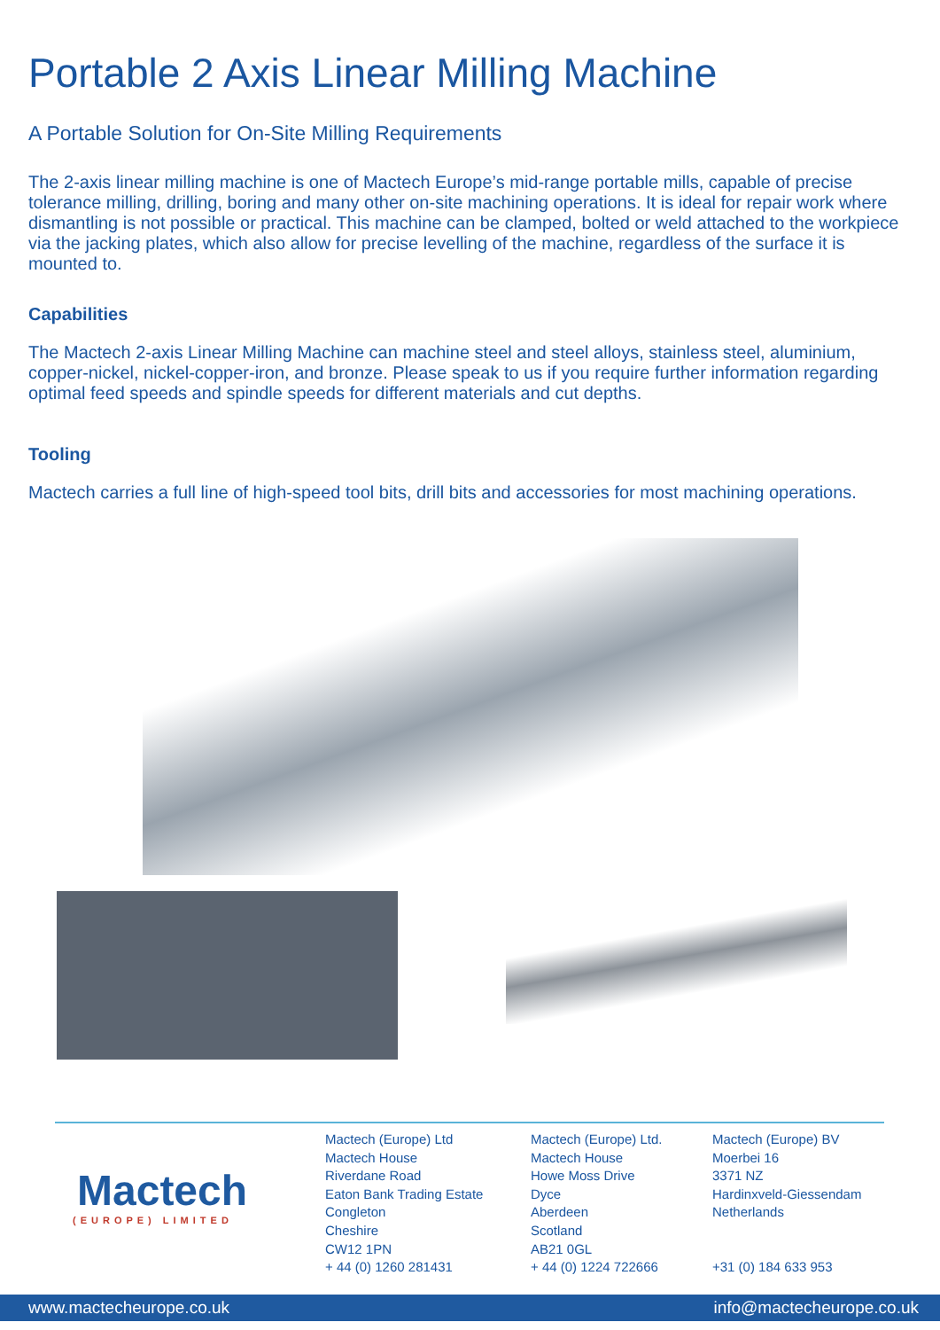Portable 2 Axis Linear Milling Machine
A Portable Solution for On-Site Milling Requirements
The 2-axis linear milling machine is one of Mactech Europe’s mid-range portable mills, capable of precise tolerance milling, drilling, boring and many other on-site machining operations. It is ideal for repair work where dismantling is not possible or practical. This machine can be clamped, bolted or weld attached to the workpiece via the jacking plates, which also allow for precise levelling of the machine, regardless of the surface it is mounted to.
Capabilities
The Mactech 2-axis Linear Milling Machine can machine steel and steel alloys, stainless steel, aluminium, copper-nickel, nickel-copper-iron, and bronze. Please speak to us if you require further information regarding optimal feed speeds and spindle speeds for different materials and cut depths.
Tooling
Mactech carries a full line of high-speed tool bits, drill bits and accessories for most machining operations.
Mactech
(EUROPE) LIMITED
Mactech (Europe) Ltd
Mactech House
Riverdane Road
Eaton Bank Trading Estate
Congleton
Cheshire
CW12 1PN
+ 44 (0) 1260 281431
Mactech (Europe) Ltd.
Mactech House
Howe Moss Drive
Dyce
Aberdeen
Scotland
AB21 0GL
+ 44 (0) 1224 722666
Mactech (Europe) BV
Moerbei 16
3371 NZ
Hardinxveld-Giessendam
Netherlands
+31 (0) 184 633 953
www.mactecheurope.co.uk info@mactecheurope.co.uk